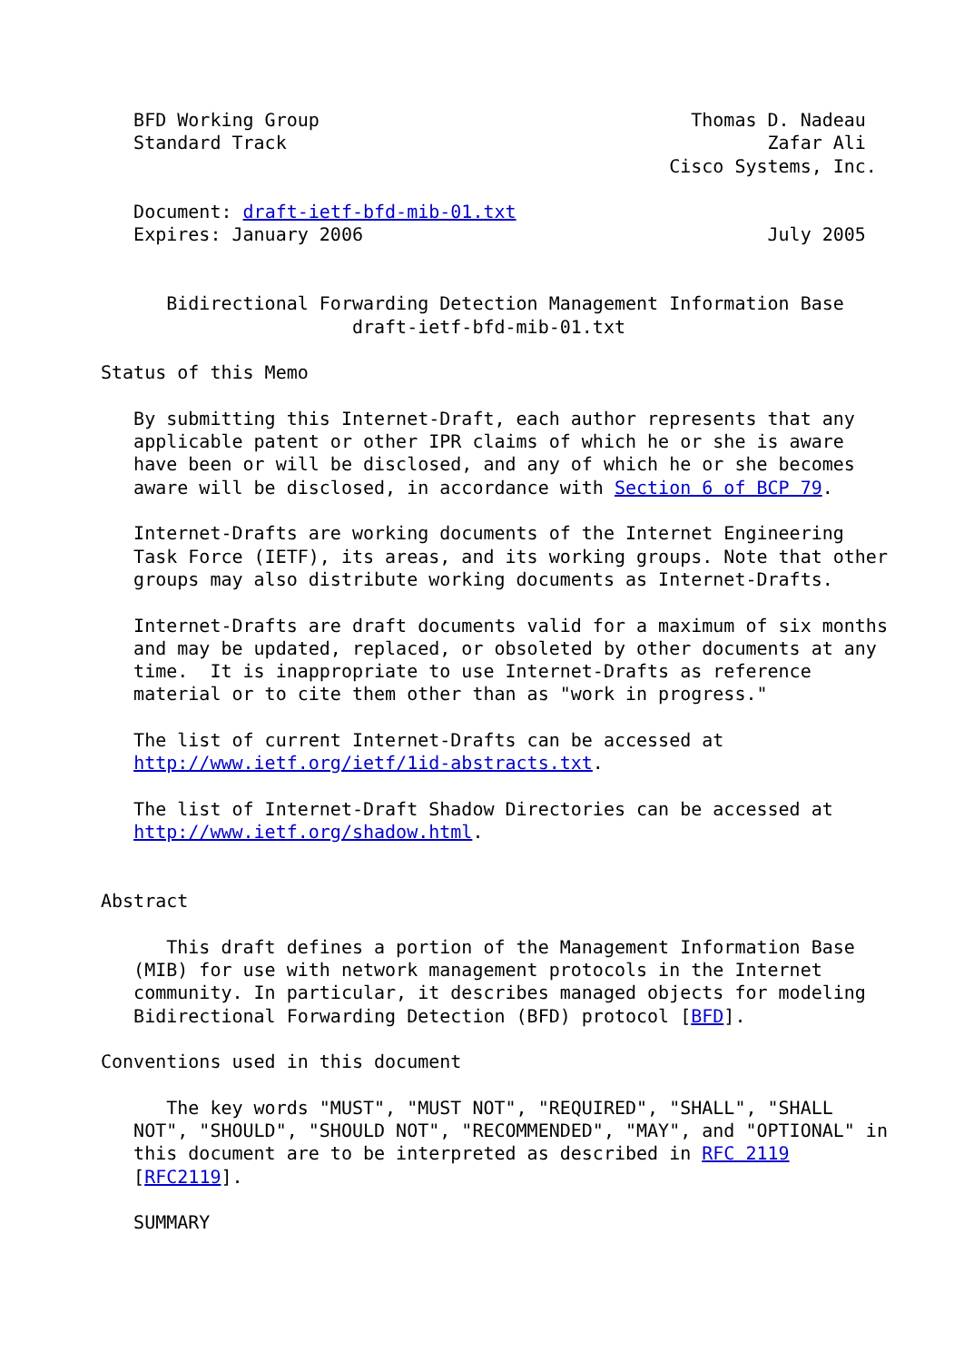BFD Working Group                                  Thomas D. Nadeau
   Standard Track                                            Zafar Ali
                                                    Cisco Systems, Inc.

   Document: draft-ietf-bfd-mib-01.txt
   Expires: January 2006                                     July 2005


      Bidirectional Forwarding Detection Management Information Base
                       draft-ietf-bfd-mib-01.txt

Status of this Memo

   By submitting this Internet-Draft, each author represents that any
   applicable patent or other IPR claims of which he or she is aware
   have been or will be disclosed, and any of which he or she becomes
   aware will be disclosed, in accordance with Section 6 of BCP 79.

   Internet-Drafts are working documents of the Internet Engineering
   Task Force (IETF), its areas, and its working groups. Note that other
   groups may also distribute working documents as Internet-Drafts.

   Internet-Drafts are draft documents valid for a maximum of six months
   and may be updated, replaced, or obsoleted by other documents at any
   time.  It is inappropriate to use Internet-Drafts as reference
   material or to cite them other than as "work in progress."

   The list of current Internet-Drafts can be accessed at
   http://www.ietf.org/ietf/1id-abstracts.txt.

   The list of Internet-Draft Shadow Directories can be accessed at
   http://www.ietf.org/shadow.html.


Abstract

      This draft defines a portion of the Management Information Base
   (MIB) for use with network management protocols in the Internet
   community. In particular, it describes managed objects for modeling
   Bidirectional Forwarding Detection (BFD) protocol [BFD].

Conventions used in this document

      The key words "MUST", "MUST NOT", "REQUIRED", "SHALL", "SHALL
   NOT", "SHOULD", "SHOULD NOT", "RECOMMENDED", "MAY", and "OPTIONAL" in
   this document are to be interpreted as described in RFC 2119
   [RFC2119].

   SUMMARY